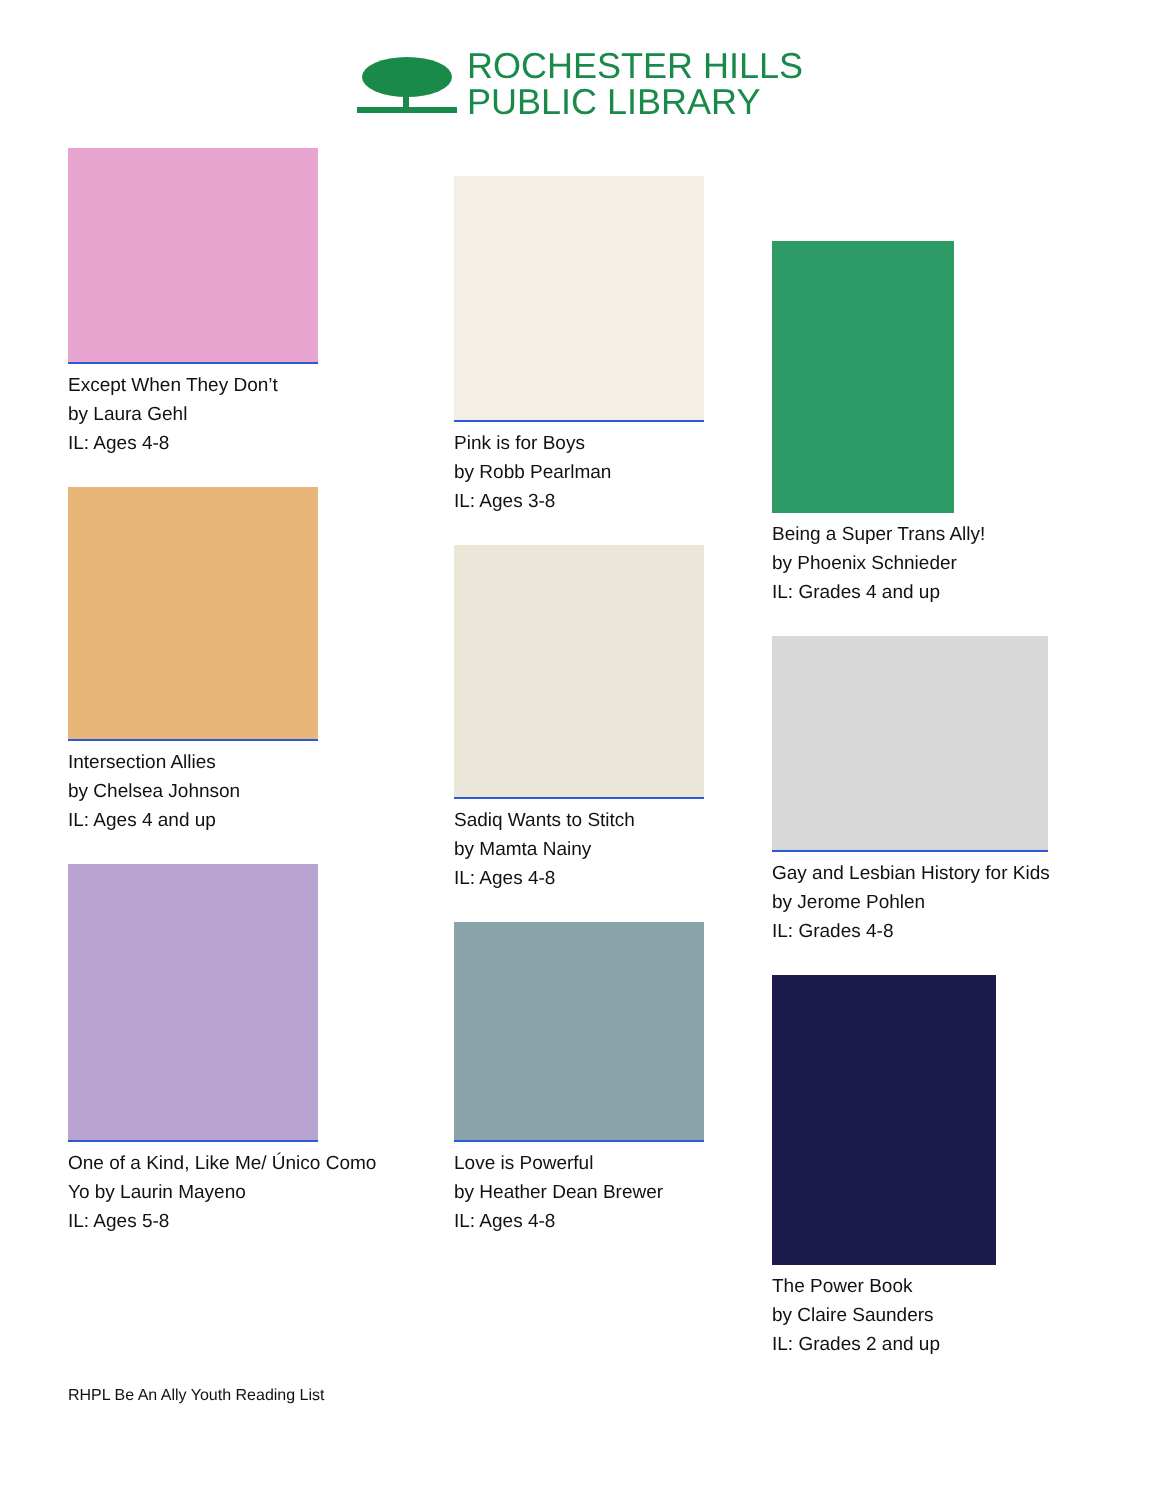ROCHESTER HILLS
PUBLIC LIBRARY
Except When They Don’t
by Laura Gehl
IL: Ages 4-8
Intersection Allies
by Chelsea Johnson
IL: Ages 4 and up
One of a Kind, Like Me/ Único Como
Yo by Laurin Mayeno
IL: Ages 5-8
Pink is for Boys
by Robb Pearlman
IL: Ages 3-8
Sadiq Wants to Stitch
by Mamta Nainy
IL: Ages 4-8
Love is Powerful
by Heather Dean Brewer
IL: Ages 4-8
Being a Super Trans Ally!
by Phoenix Schnieder
IL: Grades 4 and up
Gay and Lesbian History for Kids
by Jerome Pohlen
IL: Grades 4-8
The Power Book
by Claire Saunders
IL: Grades 2 and up
RHPL Be An Ally Youth Reading List